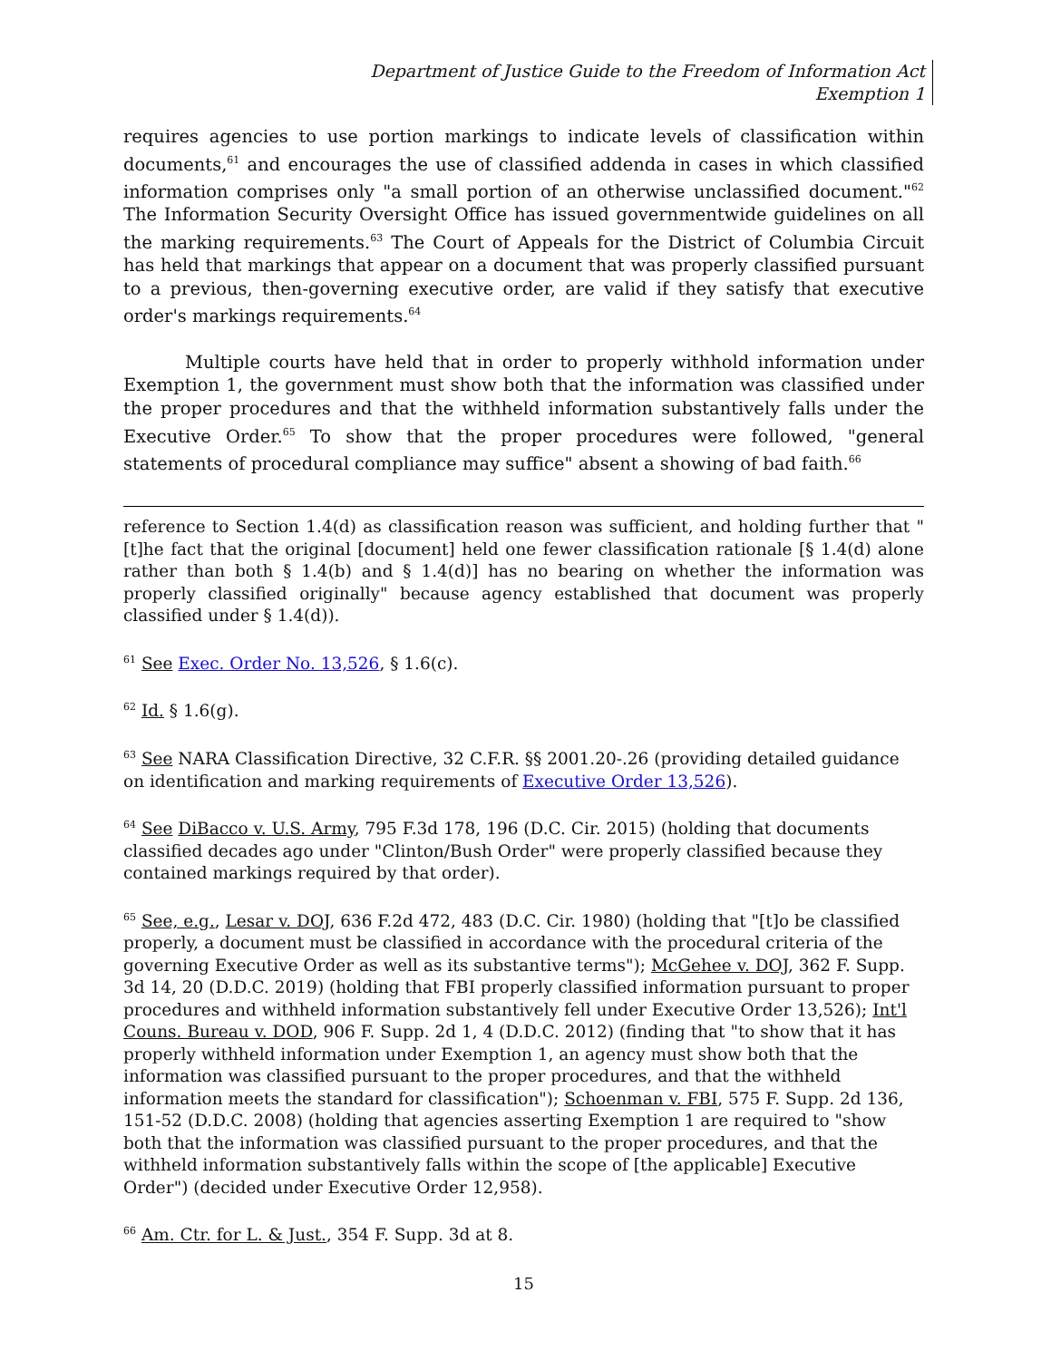Department of Justice Guide to the Freedom of Information Act
Exemption 1
requires agencies to use portion markings to indicate levels of classification within documents,<sup>61</sup> and encourages the use of classified addenda in cases in which classified information comprises only "a small portion of an otherwise unclassified document."<sup>62</sup> The Information Security Oversight Office has issued governmentwide guidelines on all the marking requirements.<sup>63</sup> The Court of Appeals for the District of Columbia Circuit has held that markings that appear on a document that was properly classified pursuant to a previous, then-governing executive order, are valid if they satisfy that executive order's markings requirements.<sup>64</sup>
Multiple courts have held that in order to properly withhold information under Exemption 1, the government must show both that the information was classified under the proper procedures and that the withheld information substantively falls under the Executive Order.<sup>65</sup> To show that the proper procedures were followed, "general statements of procedural compliance may suffice" absent a showing of bad faith.<sup>66</sup>
reference to Section 1.4(d) as classification reason was sufficient, and holding further that "[t]he fact that the original [document] held one fewer classification rationale [§ 1.4(d) alone rather than both § 1.4(b) and § 1.4(d)] has no bearing on whether the information was properly classified originally" because agency established that document was properly classified under § 1.4(d)).
<sup>61</sup> See Exec. Order No. 13,526, § 1.6(c).
<sup>62</sup> Id. § 1.6(g).
<sup>63</sup> See NARA Classification Directive, 32 C.F.R. §§ 2001.20-.26 (providing detailed guidance on identification and marking requirements of Executive Order 13,526).
<sup>64</sup> See DiBacco v. U.S. Army, 795 F.3d 178, 196 (D.C. Cir. 2015) (holding that documents classified decades ago under "Clinton/Bush Order" were properly classified because they contained markings required by that order).
<sup>65</sup> See, e.g., Lesar v. DOJ, 636 F.2d 472, 483 (D.C. Cir. 1980) (holding that "[t]o be classified properly, a document must be classified in accordance with the procedural criteria of the governing Executive Order as well as its substantive terms"); McGehee v. DOJ, 362 F. Supp. 3d 14, 20 (D.D.C. 2019) (holding that FBI properly classified information pursuant to proper procedures and withheld information substantively fell under Executive Order 13,526); Int'l Couns. Bureau v. DOD, 906 F. Supp. 2d 1, 4 (D.D.C. 2012) (finding that "to show that it has properly withheld information under Exemption 1, an agency must show both that the information was classified pursuant to the proper procedures, and that the withheld information meets the standard for classification"); Schoenman v. FBI, 575 F. Supp. 2d 136, 151-52 (D.D.C. 2008) (holding that agencies asserting Exemption 1 are required to "show both that the information was classified pursuant to the proper procedures, and that the withheld information substantively falls within the scope of [the applicable] Executive Order") (decided under Executive Order 12,958).
<sup>66</sup> Am. Ctr. for L. & Just., 354 F. Supp. 3d at 8.
15